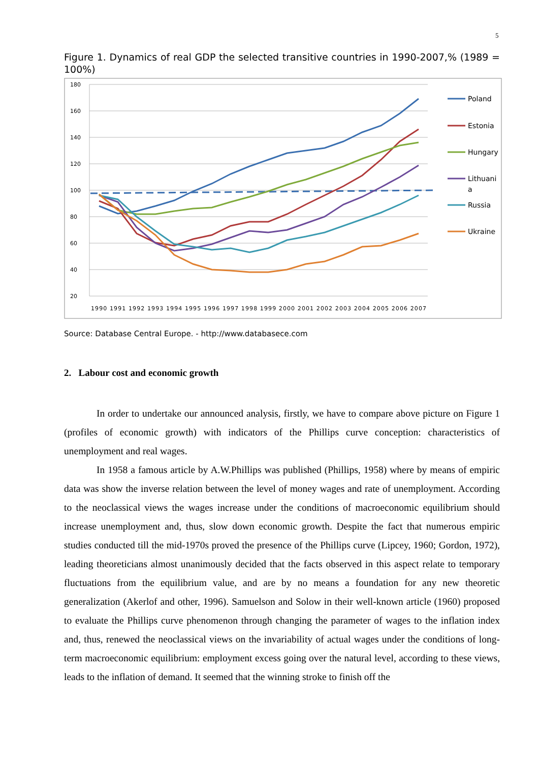5
Figure 1. Dynamics of real GDP the selected transitive countries in 1990-2007,% (1989 = 100%)
180
160
140
120
100
80
60
40
20
1990 1991 1992 1993 1994 1995 1996 1997 1998 1999 2000 2001 2002 2003 2004 2005 2006 2007
Poland
Estonia
Hungary
Lithuani
a
Russia
Ukraine
Source: Database Central Europe. - http://www.databasece.com
2. Labour cost and economic growth
In order to undertake our announced analysis, firstly, we have to compare above picture on Figure 1 (profiles of economic growth) with indicators of the Phillips curve conception: characteristics of unemployment and real wages.
In 1958 a famous article by A.W.Phillips was published (Phillips, 1958) where by means of empiric data was show the inverse relation between the level of money wages and rate of unemployment. According to the neoclassical views the wages increase under the conditions of macroeconomic equilibrium should increase unemployment and, thus, slow down economic growth. Despite the fact that numerous empiric studies conducted till the mid-1970s proved the presence of the Phillips curve (Lipcey, 1960; Gordon, 1972), leading theoreticians almost unanimously decided that the facts observed in this aspect relate to temporary fluctuations from the equilibrium value, and are by no means a foundation for any new theoretic generalization (Akerlof and other, 1996). Samuelson and Solow in their well-known article (1960) proposed to evaluate the Phillips curve phenomenon through changing the parameter of wages to the inflation index and, thus, renewed the neoclassical views on the invariability of actual wages under the conditions of long-term macroeconomic equilibrium: employment excess going over the natural level, according to these views, leads to the inflation of demand. It seemed that the winning stroke to finish off the